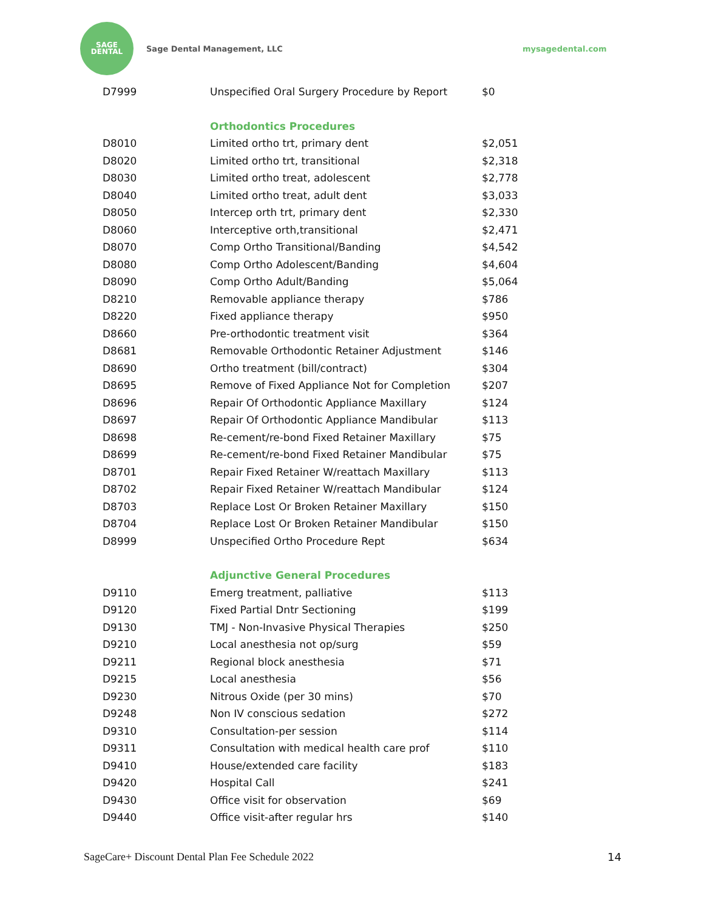SAGE
DENTAL
Sage Dental Management, LLC mysagedental.com
| D7999 | Unspecified Oral Surgery Procedure by Report | $0 |
| | Orthodontics Procedures | |
| D8010 | Limited ortho trt, primary dent | $2,051 |
| D8020 | Limited ortho trt, transitional | $2,318 |
| D8030 | Limited ortho treat, adolescent | $2,778 |
| D8040 | Limited ortho treat, adult dent | $3,033 |
| D8050 | Intercep orth trt, primary dent | $2,330 |
| D8060 | Interceptive orth,transitional | $2,471 |
| D8070 | Comp Ortho Transitional/Banding | $4,542 |
| D8080 | Comp Ortho Adolescent/Banding | $4,604 |
| D8090 | Comp Ortho Adult/Banding | $5,064 |
| D8210 | Removable appliance therapy | $786 |
| D8220 | Fixed appliance therapy | $950 |
| D8660 | Pre-orthodontic treatment visit | $364 |
| D8681 | Removable Orthodontic Retainer Adjustment | $146 |
| D8690 | Ortho treatment (bill/contract) | $304 |
| D8695 | Remove of Fixed Appliance Not for Completion | $207 |
| D8696 | Repair Of Orthodontic Appliance Maxillary | $124 |
| D8697 | Repair Of Orthodontic Appliance Mandibular | $113 |
| D8698 | Re-cement/re-bond Fixed Retainer Maxillary | $75 |
| D8699 | Re-cement/re-bond Fixed Retainer Mandibular | $75 |
| D8701 | Repair Fixed Retainer W/reattach Maxillary | $113 |
| D8702 | Repair Fixed Retainer W/reattach Mandibular | $124 |
| D8703 | Replace Lost Or Broken Retainer Maxillary | $150 |
| D8704 | Replace Lost Or Broken Retainer Mandibular | $150 |
| D8999 | Unspecified Ortho Procedure Rept | $634 |
| | Adjunctive General Procedures | |
| D9110 | Emerg treatment, palliative | $113 |
| D9120 | Fixed Partial Dntr Sectioning | $199 |
| D9130 | TMJ - Non-Invasive Physical Therapies | $250 |
| D9210 | Local anesthesia not op/surg | $59 |
| D9211 | Regional block anesthesia | $71 |
| D9215 | Local anesthesia | $56 |
| D9230 | Nitrous Oxide (per 30 mins) | $70 |
| D9248 | Non IV conscious sedation | $272 |
| D9310 | Consultation-per session | $114 |
| D9311 | Consultation with medical health care prof | $110 |
| D9410 | House/extended care facility | $183 |
| D9420 | Hospital Call | $241 |
| D9430 | Office visit for observation | $69 |
| D9440 | Office visit-after regular hrs | $140 |
SageCare+ Discount Dental Plan Fee Schedule 2022 14